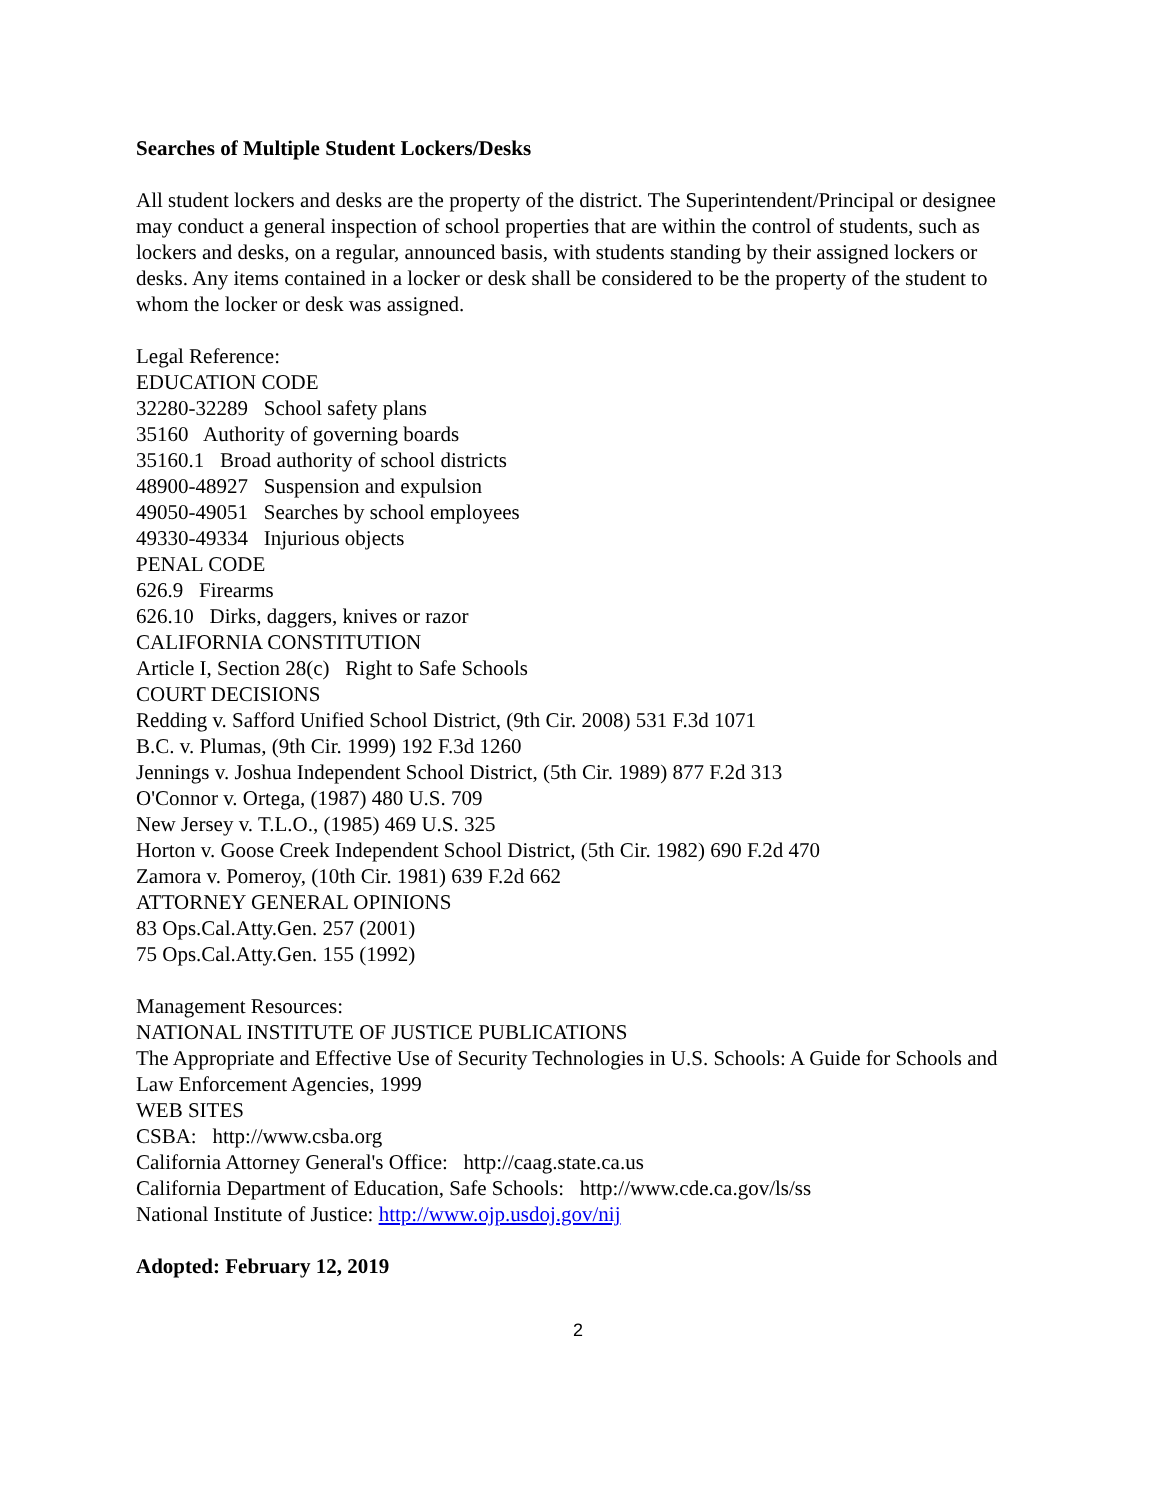Searches of Multiple Student Lockers/Desks
All student lockers and desks are the property of the district. The Superintendent/Principal or designee may conduct a general inspection of school properties that are within the control of students, such as lockers and desks, on a regular, announced basis, with students standing by their assigned lockers or desks. Any items contained in a locker or desk shall be considered to be the property of the student to whom the locker or desk was assigned.
Legal Reference:
EDUCATION CODE
32280-32289 School safety plans
35160 Authority of governing boards
35160.1 Broad authority of school districts
48900-48927 Suspension and expulsion
49050-49051 Searches by school employees
49330-49334 Injurious objects
PENAL CODE
626.9 Firearms
626.10 Dirks, daggers, knives or razor
CALIFORNIA CONSTITUTION
Article I, Section 28(c) Right to Safe Schools
COURT DECISIONS
Redding v. Safford Unified School District, (9th Cir. 2008) 531 F.3d 1071
B.C. v. Plumas, (9th Cir. 1999) 192 F.3d 1260
Jennings v. Joshua Independent School District, (5th Cir. 1989) 877 F.2d 313
O'Connor v. Ortega, (1987) 480 U.S. 709
New Jersey v. T.L.O., (1985) 469 U.S. 325
Horton v. Goose Creek Independent School District, (5th Cir. 1982) 690 F.2d 470
Zamora v. Pomeroy, (10th Cir. 1981) 639 F.2d 662
ATTORNEY GENERAL OPINIONS
83 Ops.Cal.Atty.Gen. 257 (2001)
75 Ops.Cal.Atty.Gen. 155 (1992)
Management Resources:
NATIONAL INSTITUTE OF JUSTICE PUBLICATIONS
The Appropriate and Effective Use of Security Technologies in U.S. Schools: A Guide for Schools and Law Enforcement Agencies, 1999
WEB SITES
CSBA: http://www.csba.org
California Attorney General's Office: http://caag.state.ca.us
California Department of Education, Safe Schools: http://www.cde.ca.gov/ls/ss
National Institute of Justice: http://www.ojp.usdoj.gov/nij
Adopted: February 12, 2019
2